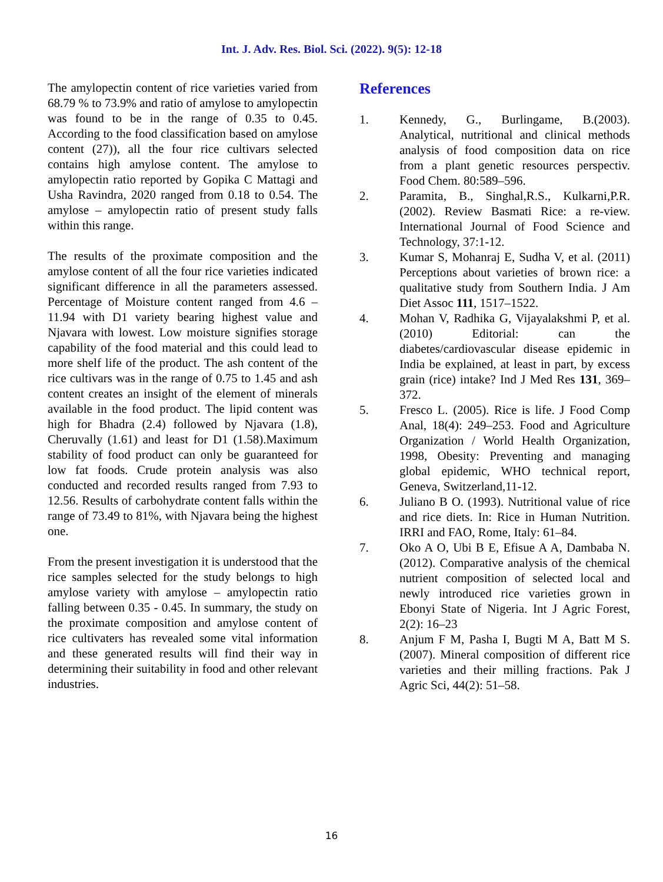Int. J. Adv. Res. Biol. Sci. (2022). 9(5): 12-18
The amylopectin content of rice varieties varied from 68.79 % to 73.9% and ratio of amylose to amylopectin was found to be in the range of 0.35 to 0.45. According to the food classification based on amylose content (27)), all the four rice cultivars selected contains high amylose content. The amylose to amylopectin ratio reported by Gopika C Mattagi and Usha Ravindra, 2020 ranged from 0.18 to 0.54. The amylose – amylopectin ratio of present study falls within this range.
The results of the proximate composition and the amylose content of all the four rice varieties indicated significant difference in all the parameters assessed. Percentage of Moisture content ranged from 4.6 – 11.94 with D1 variety bearing highest value and Njavara with lowest. Low moisture signifies storage capability of the food material and this could lead to more shelf life of the product. The ash content of the rice cultivars was in the range of 0.75 to 1.45 and ash content creates an insight of the element of minerals available in the food product. The lipid content was high for Bhadra (2.4) followed by Njavara (1.8), Cheruvally (1.61) and least for D1 (1.58).Maximum stability of food product can only be guaranteed for low fat foods. Crude protein analysis was also conducted and recorded results ranged from 7.93 to 12.56. Results of carbohydrate content falls within the range of 73.49 to 81%, with Njavara being the highest one.
From the present investigation it is understood that the rice samples selected for the study belongs to high amylose variety with amylose – amylopectin ratio falling between 0.35 - 0.45. In summary, the study on the proximate composition and amylose content of rice cultivaters has revealed some vital information and these generated results will find their way in determining their suitability in food and other relevant industries.
References
1. Kennedy, G., Burlingame, B.(2003). Analytical, nutritional and clinical methods analysis of food composition data on rice from a plant genetic resources perspectiv. Food Chem. 80:589–596.
2. Paramita, B., Singhal,R.S., Kulkarni,P.R. (2002). Review Basmati Rice: a re-view. International Journal of Food Science and Technology, 37:1-12.
3. Kumar S, Mohanraj E, Sudha V, et al. (2011) Perceptions about varieties of brown rice: a qualitative study from Southern India. J Am Diet Assoc 111, 1517–1522.
4. Mohan V, Radhika G, Vijayalakshmi P, et al. (2010) Editorial: can the diabetes/cardiovascular disease epidemic in India be explained, at least in part, by excess grain (rice) intake? Ind J Med Res 131, 369–372.
5. Fresco L. (2005). Rice is life. J Food Comp Anal, 18(4): 249–253. Food and Agriculture Organization / World Health Organization, 1998, Obesity: Preventing and managing global epidemic, WHO technical report, Geneva, Switzerland,11-12.
6. Juliano B O. (1993). Nutritional value of rice and rice diets. In: Rice in Human Nutrition. IRRI and FAO, Rome, Italy: 61–84.
7. Oko A O, Ubi B E, Efisue A A, Dambaba N. (2012). Comparative analysis of the chemical nutrient composition of selected local and newly introduced rice varieties grown in Ebonyi State of Nigeria. Int J Agric Forest, 2(2): 16–23
8. Anjum F M, Pasha I, Bugti M A, Batt M S. (2007). Mineral composition of different rice varieties and their milling fractions. Pak J Agric Sci, 44(2): 51–58.
16